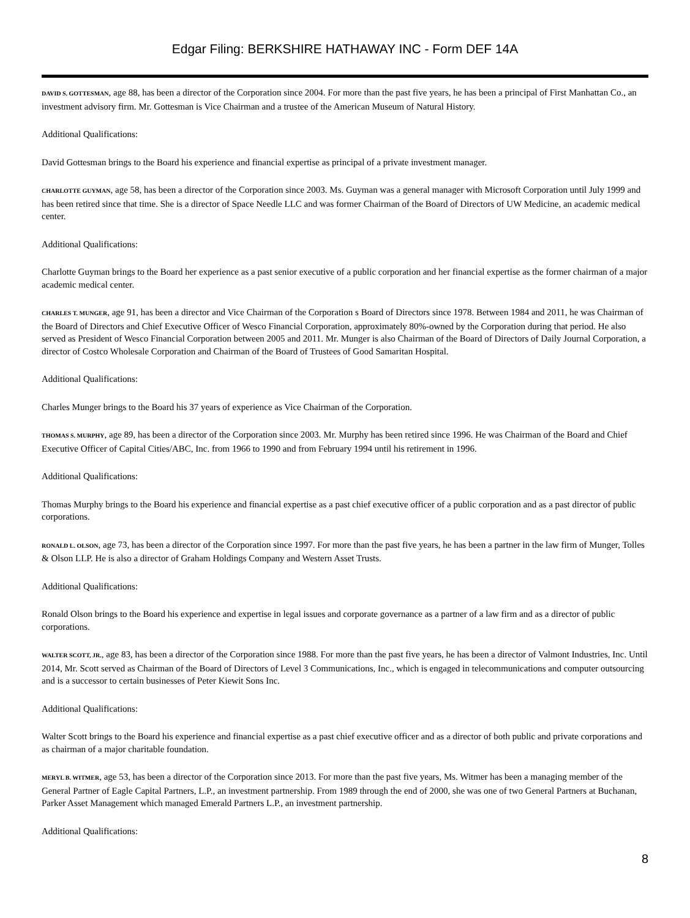Edgar Filing: BERKSHIRE HATHAWAY INC - Form DEF 14A
DAVID S. GOTTESMAN, age 88, has been a director of the Corporation since 2004. For more than the past five years, he has been a principal of First Manhattan Co., an investment advisory firm. Mr. Gottesman is Vice Chairman and a trustee of the American Museum of Natural History.
Additional Qualifications:
David Gottesman brings to the Board his experience and financial expertise as principal of a private investment manager.
CHARLOTTE GUYMAN, age 58, has been a director of the Corporation since 2003. Ms. Guyman was a general manager with Microsoft Corporation until July 1999 and has been retired since that time. She is a director of Space Needle LLC and was former Chairman of the Board of Directors of UW Medicine, an academic medical center.
Additional Qualifications:
Charlotte Guyman brings to the Board her experience as a past senior executive of a public corporation and her financial expertise as the former chairman of a major academic medical center.
CHARLES T. MUNGER, age 91, has been a director and Vice Chairman of the Corporation s Board of Directors since 1978. Between 1984 and 2011, he was Chairman of the Board of Directors and Chief Executive Officer of Wesco Financial Corporation, approximately 80%-owned by the Corporation during that period. He also served as President of Wesco Financial Corporation between 2005 and 2011. Mr. Munger is also Chairman of the Board of Directors of Daily Journal Corporation, a director of Costco Wholesale Corporation and Chairman of the Board of Trustees of Good Samaritan Hospital.
Additional Qualifications:
Charles Munger brings to the Board his 37 years of experience as Vice Chairman of the Corporation.
THOMAS S. MURPHY, age 89, has been a director of the Corporation since 2003. Mr. Murphy has been retired since 1996. He was Chairman of the Board and Chief Executive Officer of Capital Cities/ABC, Inc. from 1966 to 1990 and from February 1994 until his retirement in 1996.
Additional Qualifications:
Thomas Murphy brings to the Board his experience and financial expertise as a past chief executive officer of a public corporation and as a past director of public corporations.
RONALD L. OLSON, age 73, has been a director of the Corporation since 1997. For more than the past five years, he has been a partner in the law firm of Munger, Tolles & Olson LLP. He is also a director of Graham Holdings Company and Western Asset Trusts.
Additional Qualifications:
Ronald Olson brings to the Board his experience and expertise in legal issues and corporate governance as a partner of a law firm and as a director of public corporations.
WALTER SCOTT, JR., age 83, has been a director of the Corporation since 1988. For more than the past five years, he has been a director of Valmont Industries, Inc. Until 2014, Mr. Scott served as Chairman of the Board of Directors of Level 3 Communications, Inc., which is engaged in telecommunications and computer outsourcing and is a successor to certain businesses of Peter Kiewit Sons Inc.
Additional Qualifications:
Walter Scott brings to the Board his experience and financial expertise as a past chief executive officer and as a director of both public and private corporations and as chairman of a major charitable foundation.
MERYL B. WITMER, age 53, has been a director of the Corporation since 2013. For more than the past five years, Ms. Witmer has been a managing member of the General Partner of Eagle Capital Partners, L.P., an investment partnership. From 1989 through the end of 2000, she was one of two General Partners at Buchanan, Parker Asset Management which managed Emerald Partners L.P., an investment partnership.
Additional Qualifications:
8